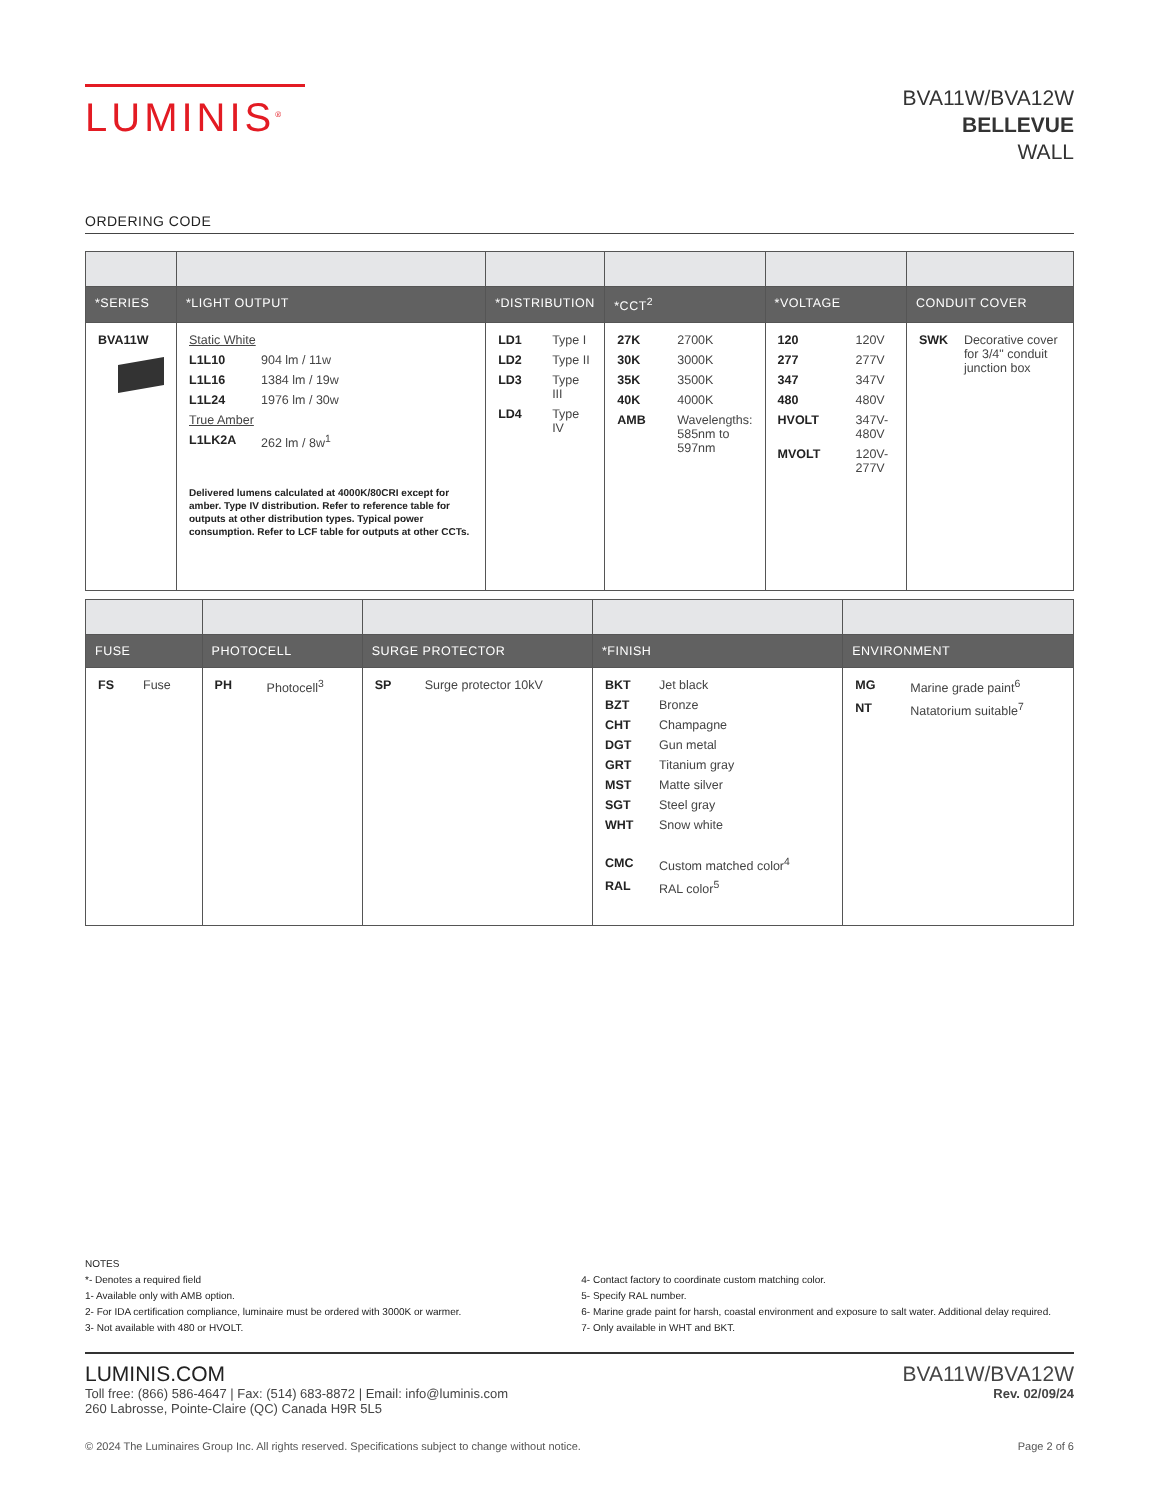LUMINIS<sup>®</sup>
BVA11W/BVA12W
BELLEVUE
WALL
ORDERING CODE
| *SERIES | *LIGHT OUTPUT | *DISTRIBUTION | *CCT<sup>2</sup> | *VOLTAGE | CONDUIT COVER |
| --- | --- | --- | --- | --- | --- |
| BVA11W | Static White L1L10 904 lm / 11w L1L16 1384 lm / 19w L1L24 1976 lm / 30w True Amber L1LK2A 262 lm / 8w<sup>1</sup> Delivered lumens calculated at 4000K/80CRI except for amber. Type IV distribution. Refer to reference table for outputs at other distribution types. Typical power consumption. Refer to LCF table for outputs at other CCTs. | LD1 Type I LD2 Type II LD3 Type III LD4 Type IV | 27K 2700K 30K 3000K 35K 3500K 40K 4000K AMB Wavelengths: 585nm to 597nm | 120 120V 277 277V 347 347V 480 480V HVOLT 347V-480V MVOLT 120V-277V | SWK Decorative cover for 3/4" conduit junction box |
| FUSE | PHOTOCELL | SURGE PROTECTOR | *FINISH | ENVIRONMENT |
| --- | --- | --- | --- | --- |
| FS Fuse | PH Photocell<sup>3</sup> | SP Surge protector 10kV | BKT Jet black BZT Bronze CHT Champagne DGT Gun metal GRT Titanium gray MST Matte silver SGT Steel gray WHT Snow white CMC Custom matched color<sup>4</sup> RAL RAL color<sup>5</sup> | MG Marine grade paint<sup>6</sup> NT Natatorium suitable<sup>7</sup> |
NOTES
*- Denotes a required field
1- Available only with AMB option.
2- For IDA certification compliance, luminaire must be ordered with 3000K or warmer.
3- Not available with 480 or HVOLT.
4- Contact factory to coordinate custom matching color.
5- Specify RAL number.
6- Marine grade paint for harsh, coastal environment and exposure to salt water. Additional delay required.
7- Only available in WHT and BKT.
LUMINIS.COM
Toll free: (866) 586-4647 | Fax: (514) 683-8872 | Email: info@luminis.com
260 Labrosse, Pointe-Claire (QC) Canada H9R 5L5
BVA11W/BVA12W
Rev. 02/09/24
© 2024 The Luminaires Group Inc. All rights reserved. Specifications subject to change without notice. Page 2 of 6